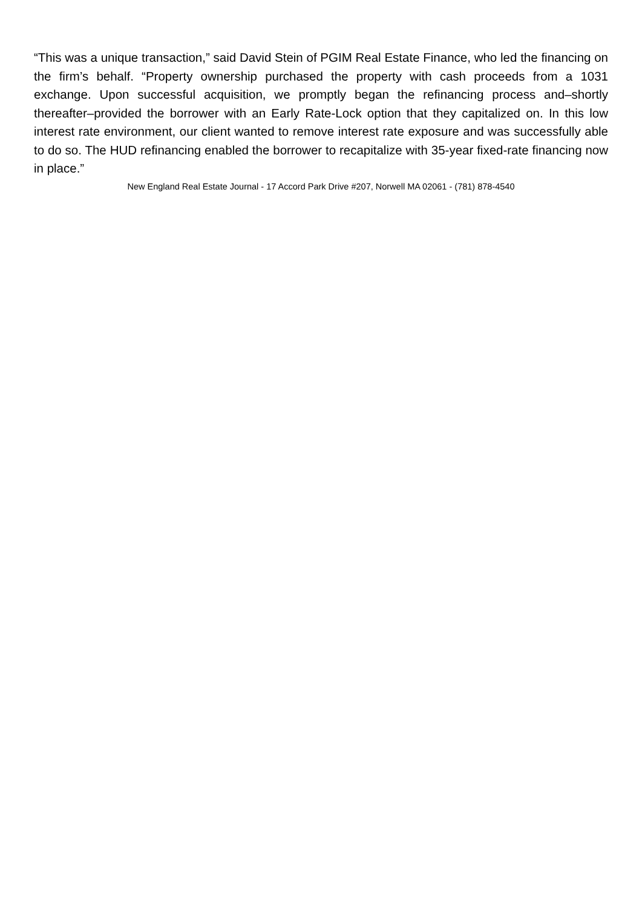“This was a unique transaction,” said David Stein of PGIM Real Estate Finance, who led the financing on the firm’s behalf. “Property ownership purchased the property with cash proceeds from a 1031 exchange. Upon successful acquisition, we promptly began the refinancing process and–shortly thereafter–provided the borrower with an Early Rate-Lock option that they capitalized on. In this low interest rate environment, our client wanted to remove interest rate exposure and was successfully able to do so. The HUD refinancing enabled the borrower to recapitalize with 35-year fixed-rate financing now in place.”
New England Real Estate Journal - 17 Accord Park Drive #207, Norwell MA 02061 - (781) 878-4540